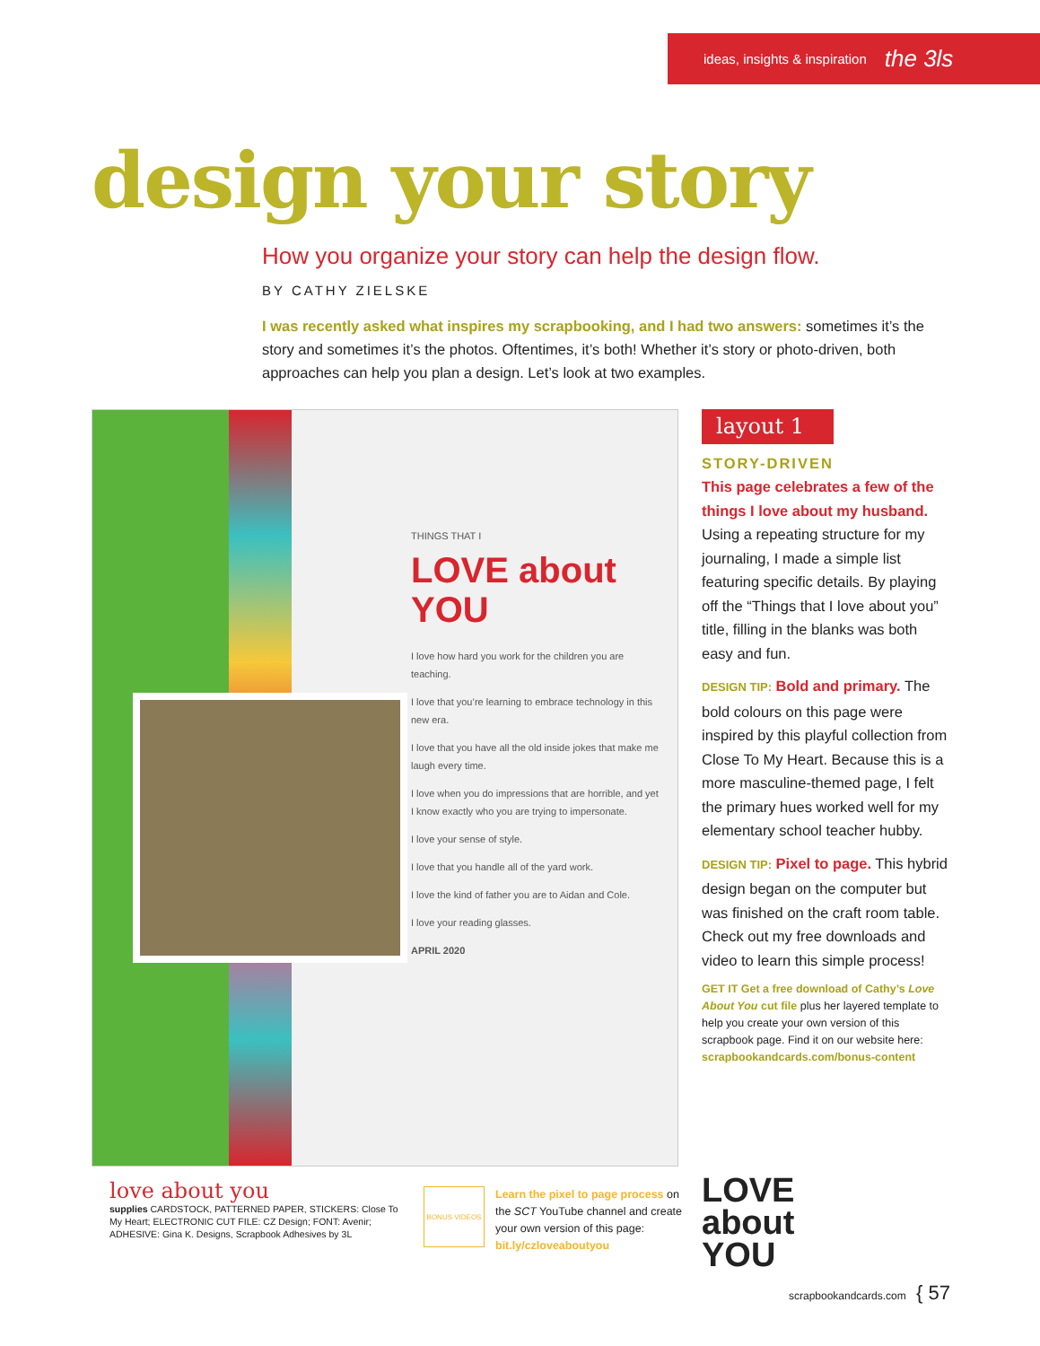ideas, insights & inspiration the 3ls
design your story
How you organize your story can help the design flow.
BY CATHY ZIELSKE
I was recently asked what inspires my scrapbooking, and I had two answers: sometimes it’s the story and sometimes it’s the photos. Oftentimes, it’s both! Whether it’s story or photo-driven, both approaches can help you plan a design. Let’s look at two examples.
THINGS THAT I
LOVE about YOU
I love how hard you work for the children you are teaching.
I love that you’re learning to embrace technology in this new era.
I love that you have all the old inside jokes that make me laugh every time.
I love when you do impressions that are horrible, and yet I know exactly who you are trying to impersonate.
I love your sense of style.
I love that you handle all of the yard work.
I love the kind of father you are to Aidan and Cole.
I love your reading glasses.
APRIL 2020
layout 1
STORY-DRIVEN
This page celebrates a few of the things I love about my husband. Using a repeating structure for my journaling, I made a simple list featuring specific details. By playing off the “Things that I love about you” title, filling in the blanks was both easy and fun.
DESIGN TIP: Bold and primary. The bold colours on this page were inspired by this playful collection from Close To My Heart. Because this is a more masculine-themed page, I felt the primary hues worked well for my elementary school teacher hubby.
DESIGN TIP: Pixel to page. This hybrid design began on the computer but was finished on the craft room table. Check out my free downloads and video to learn this simple process!
GET IT Get a free download of Cathy’s Love About You cut file plus her layered template to help you create your own version of this scrapbook page. Find it on our website here: scrapbookandcards.com/bonus-content
love about you
supplies CARDSTOCK, PATTERNED PAPER, STICKERS: Close To My Heart; ELECTRONIC CUT FILE: CZ Design; FONT: Avenir; ADHESIVE: Gina K. Designs, Scrapbook Adhesives by 3L
BONUS VIDEOS
Learn the pixel to page process on the SCT YouTube channel and create your own version of this page: bit.ly/czloveaboutyou
LOVE
about
YOU
scrapbookandcards.com { 57